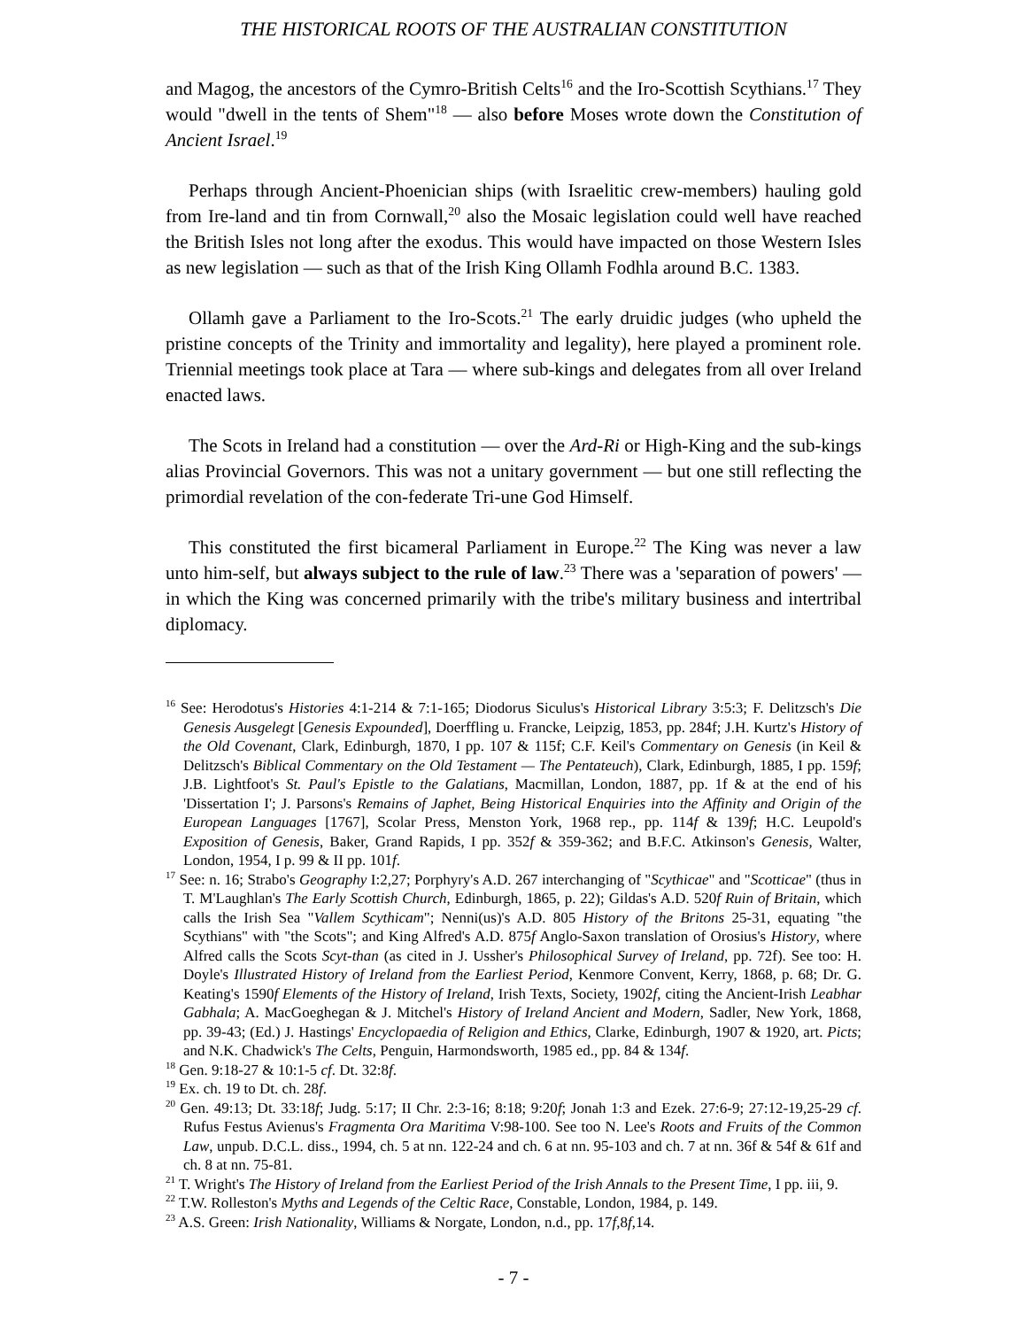THE HISTORICAL ROOTS OF THE AUSTRALIAN CONSTITUTION
and Magog, the ancestors of the Cymro-British Celts<sup>16</sup> and the Iro-Scottish Scythians.<sup>17</sup> They would "dwell in the tents of Shem"<sup>18</sup> — also before Moses wrote down the Constitution of Ancient Israel.<sup>19</sup>
Perhaps through Ancient-Phoenician ships (with Israelitic crew-members) hauling gold from Ire-land and tin from Cornwall,<sup>20</sup> also the Mosaic legislation could well have reached the British Isles not long after the exodus. This would have impacted on those Western Isles as new legislation — such as that of the Irish King Ollamh Fodhla around B.C. 1383.
Ollamh gave a Parliament to the Iro-Scots.<sup>21</sup> The early druidic judges (who upheld the pristine concepts of the Trinity and immortality and legality), here played a prominent role. Triennial meetings took place at Tara — where sub-kings and delegates from all over Ireland enacted laws.
The Scots in Ireland had a constitution — over the Ard-Ri or High-King and the sub-kings alias Provincial Governors. This was not a unitary government — but one still reflecting the primordial revelation of the con-federate Tri-une God Himself.
This constituted the first bicameral Parliament in Europe.<sup>22</sup> The King was never a law unto him-self, but always subject to the rule of law.<sup>23</sup> There was a 'separation of powers' — in which the King was concerned primarily with the tribe's military business and intertribal diplomacy.
<sup>16</sup> See: Herodotus's Histories 4:1-214 & 7:1-165; Diodorus Siculus's Historical Library 3:5:3; F. Delitzsch's Die Genesis Ausgelegt [Genesis Expounded], Doerffling u. Francke, Leipzig, 1853, pp. 284f; J.H. Kurtz's History of the Old Covenant, Clark, Edinburgh, 1870, I pp. 107 & 115f; C.F. Keil's Commentary on Genesis (in Keil & Delitzsch's Biblical Commentary on the Old Testament — The Pentateuch), Clark, Edinburgh, 1885, I pp. 159f; J.B. Lightfoot's St. Paul's Epistle to the Galatians, Macmillan, London, 1887, pp. 1f & at the end of his 'Dissertation I'; J. Parsons's Remains of Japhet, Being Historical Enquiries into the Affinity and Origin of the European Languages [1767], Scolar Press, Menston York, 1968 rep., pp. 114f & 139f; H.C. Leupold's Exposition of Genesis, Baker, Grand Rapids, I pp. 352f & 359-362; and B.F.C. Atkinson's Genesis, Walter, London, 1954, I p. 99 & II pp. 101f.
<sup>17</sup> See: n. 16; Strabo's Geography I:2,27; Porphyry's A.D. 267 interchanging of "Scythicae" and "Scotticae" (thus in T. M'Laughlan's The Early Scottish Church, Edinburgh, 1865, p. 22); Gildas's A.D. 520f Ruin of Britain, which calls the Irish Sea "Vallem Scythicam"; Nenni(us)'s A.D. 805 History of the Britons 25-31, equating "the Scythians" with "the Scots"; and King Alfred's A.D. 875f Anglo-Saxon translation of Orosius's History, where Alfred calls the Scots Scyt-than (as cited in J. Ussher's Philosophical Survey of Ireland, pp. 72f). See too: H. Doyle's Illustrated History of Ireland from the Earliest Period, Kenmore Convent, Kerry, 1868, p. 68; Dr. G. Keating's 1590f Elements of the History of Ireland, Irish Texts, Society, 1902f, citing the Ancient-Irish Leabhar Gabhala; A. MacGoeghegan & J. Mitchel's History of Ireland Ancient and Modern, Sadler, New York, 1868, pp. 39-43; (Ed.) J. Hastings' Encyclopaedia of Religion and Ethics, Clarke, Edinburgh, 1907 & 1920, art. Picts; and N.K. Chadwick's The Celts, Penguin, Harmondsworth, 1985 ed., pp. 84 & 134f.
<sup>18</sup> Gen. 9:18-27 & 10:1-5 cf. Dt. 32:8f.
<sup>19</sup> Ex. ch. 19 to Dt. ch. 28f.
<sup>20</sup> Gen. 49:13; Dt. 33:18f; Judg. 5:17; II Chr. 2:3-16; 8:18; 9:20f; Jonah 1:3 and Ezek. 27:6-9; 27:12-19,25-29 cf. Rufus Festus Avienus's Fragmenta Ora Maritima V:98-100. See too N. Lee's Roots and Fruits of the Common Law, unpub. D.C.L. diss., 1994, ch. 5 at nn. 122-24 and ch. 6 at nn. 95-103 and ch. 7 at nn. 36f & 54f & 61f and ch. 8 at nn. 75-81.
<sup>21</sup> T. Wright's The History of Ireland from the Earliest Period of the Irish Annals to the Present Time, I pp. iii, 9.
<sup>22</sup> T.W. Rolleston's Myths and Legends of the Celtic Race, Constable, London, 1984, p. 149.
<sup>23</sup> A.S. Green: Irish Nationality, Williams & Norgate, London, n.d., pp. 17f,8f,14.
- 7 -